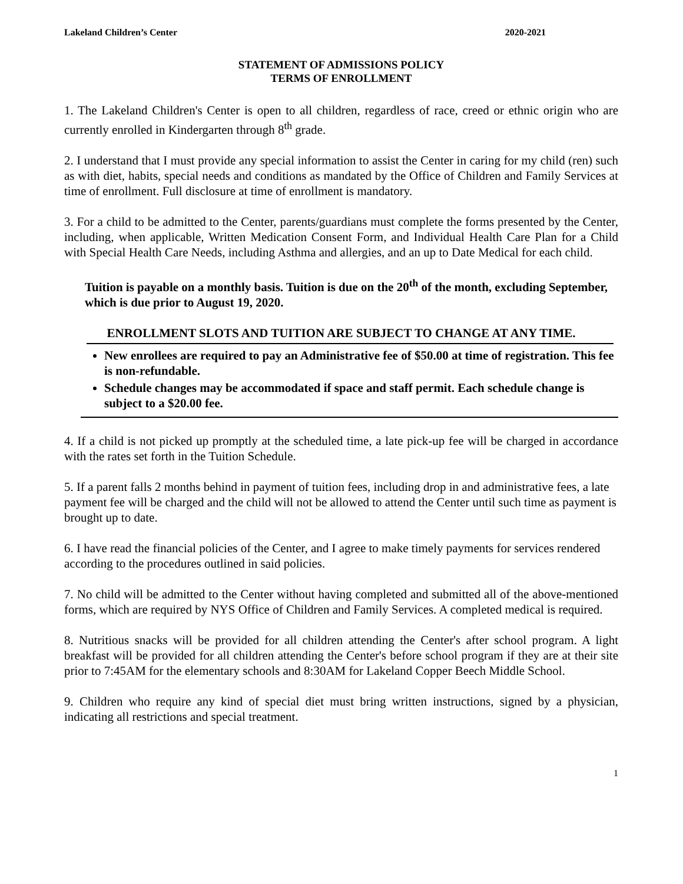Lakeland Children’s Center 2020-2021
STATEMENT OF ADMISSIONS POLICY
TERMS OF ENROLLMENT
1. The Lakeland Children's Center is open to all children, regardless of race, creed or ethnic origin who are currently enrolled in Kindergarten through 8<sup>th</sup> grade.
2. I understand that I must provide any special information to assist the Center in caring for my child (ren) such as with diet, habits, special needs and conditions as mandated by the Office of Children and Family Services at time of enrollment. Full disclosure at time of enrollment is mandatory.
3. For a child to be admitted to the Center, parents/guardians must complete the forms presented by the Center, including, when applicable, Written Medication Consent Form, and Individual Health Care Plan for a Child with Special Health Care Needs, including Asthma and allergies, and an up to Date Medical for each child.
Tuition is payable on a monthly basis. Tuition is due on the 20<sup>th</sup> of the month, excluding September, which is due prior to August 19, 2020.
ENROLLMENT SLOTS AND TUITION ARE SUBJECT TO CHANGE AT ANY TIME.
New enrollees are required to pay an Administrative fee of $50.00 at time of registration. This fee is non-refundable.
Schedule changes may be accommodated if space and staff permit. Each schedule change is subject to a $20.00 fee.
4. If a child is not picked up promptly at the scheduled time, a late pick-up fee will be charged in accordance with the rates set forth in the Tuition Schedule.
5. If a parent falls 2 months behind in payment of tuition fees, including drop in and administrative fees, a late payment fee will be charged and the child will not be allowed to attend the Center until such time as payment is brought up to date.
6. I have read the financial policies of the Center, and I agree to make timely payments for services rendered according to the procedures outlined in said policies.
7. No child will be admitted to the Center without having completed and submitted all of the above-mentioned forms, which are required by NYS Office of Children and Family Services. A completed medical is required.
8. Nutritious snacks will be provided for all children attending the Center's after school program. A light breakfast will be provided for all children attending the Center's before school program if they are at their site prior to 7:45AM for the elementary schools and 8:30AM for Lakeland Copper Beech Middle School.
9. Children who require any kind of special diet must bring written instructions, signed by a physician, indicating all restrictions and special treatment.
1